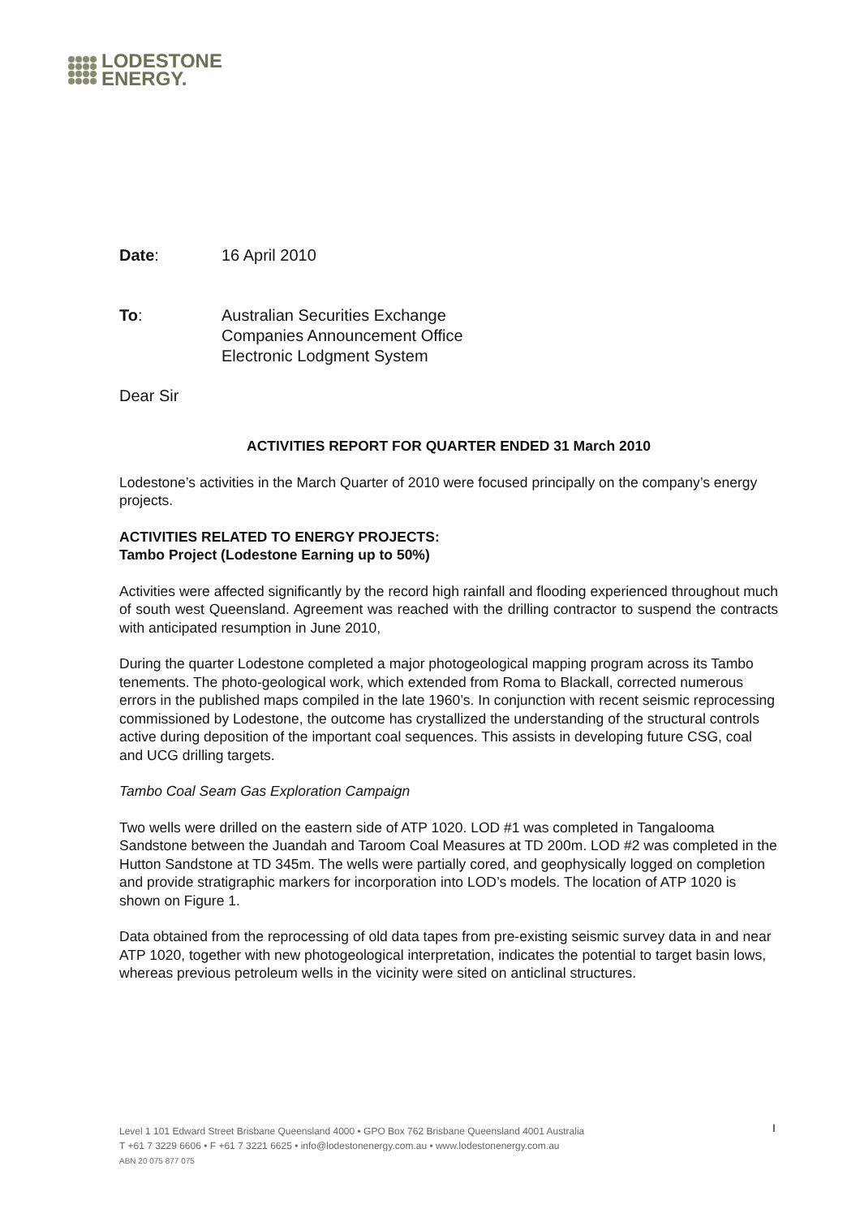LODESTONE
ENERGY.
Date: 16 April 2010
To: Australian Securities Exchange
Companies Announcement Office
Electronic Lodgment System
Dear Sir
ACTIVITIES REPORT FOR QUARTER ENDED 31 March 2010
Lodestone’s activities in the March Quarter of 2010 were focused principally on the company’s energy projects.
ACTIVITIES RELATED TO ENERGY PROJECTS:
Tambo Project (Lodestone Earning up to 50%)
Activities were affected significantly by the record high rainfall and flooding experienced throughout much of south west Queensland. Agreement was reached with the drilling contractor to suspend the contracts with anticipated resumption in June 2010,
During the quarter Lodestone completed a major photogeological mapping program across its Tambo tenements. The photo-geological work, which extended from Roma to Blackall, corrected numerous errors in the published maps compiled in the late 1960’s. In conjunction with recent seismic reprocessing commissioned by Lodestone, the outcome has crystallized the understanding of the structural controls active during deposition of the important coal sequences. This assists in developing future CSG, coal and UCG drilling targets.
Tambo Coal Seam Gas Exploration Campaign
Two wells were drilled on the eastern side of ATP 1020. LOD #1 was completed in Tangalooma Sandstone between the Juandah and Taroom Coal Measures at TD 200m. LOD #2 was completed in the Hutton Sandstone at TD 345m. The wells were partially cored, and geophysically logged on completion and provide stratigraphic markers for incorporation into LOD’s models. The location of ATP 1020 is shown on Figure 1.
Data obtained from the reprocessing of old data tapes from pre-existing seismic survey data in and near ATP 1020, together with new photogeological interpretation, indicates the potential to target basin lows, whereas previous petroleum wells in the vicinity were sited on anticlinal structures.
I
Level 1 101 Edward Street Brisbane Queensland 4000 • GPO Box 762 Brisbane Queensland 4001 Australia
T +61 7 3229 6606 • F +61 7 3221 6625 • info@lodestonenergy.com.au • www.lodestonenergy.com.au
ABN 20 075 877 075